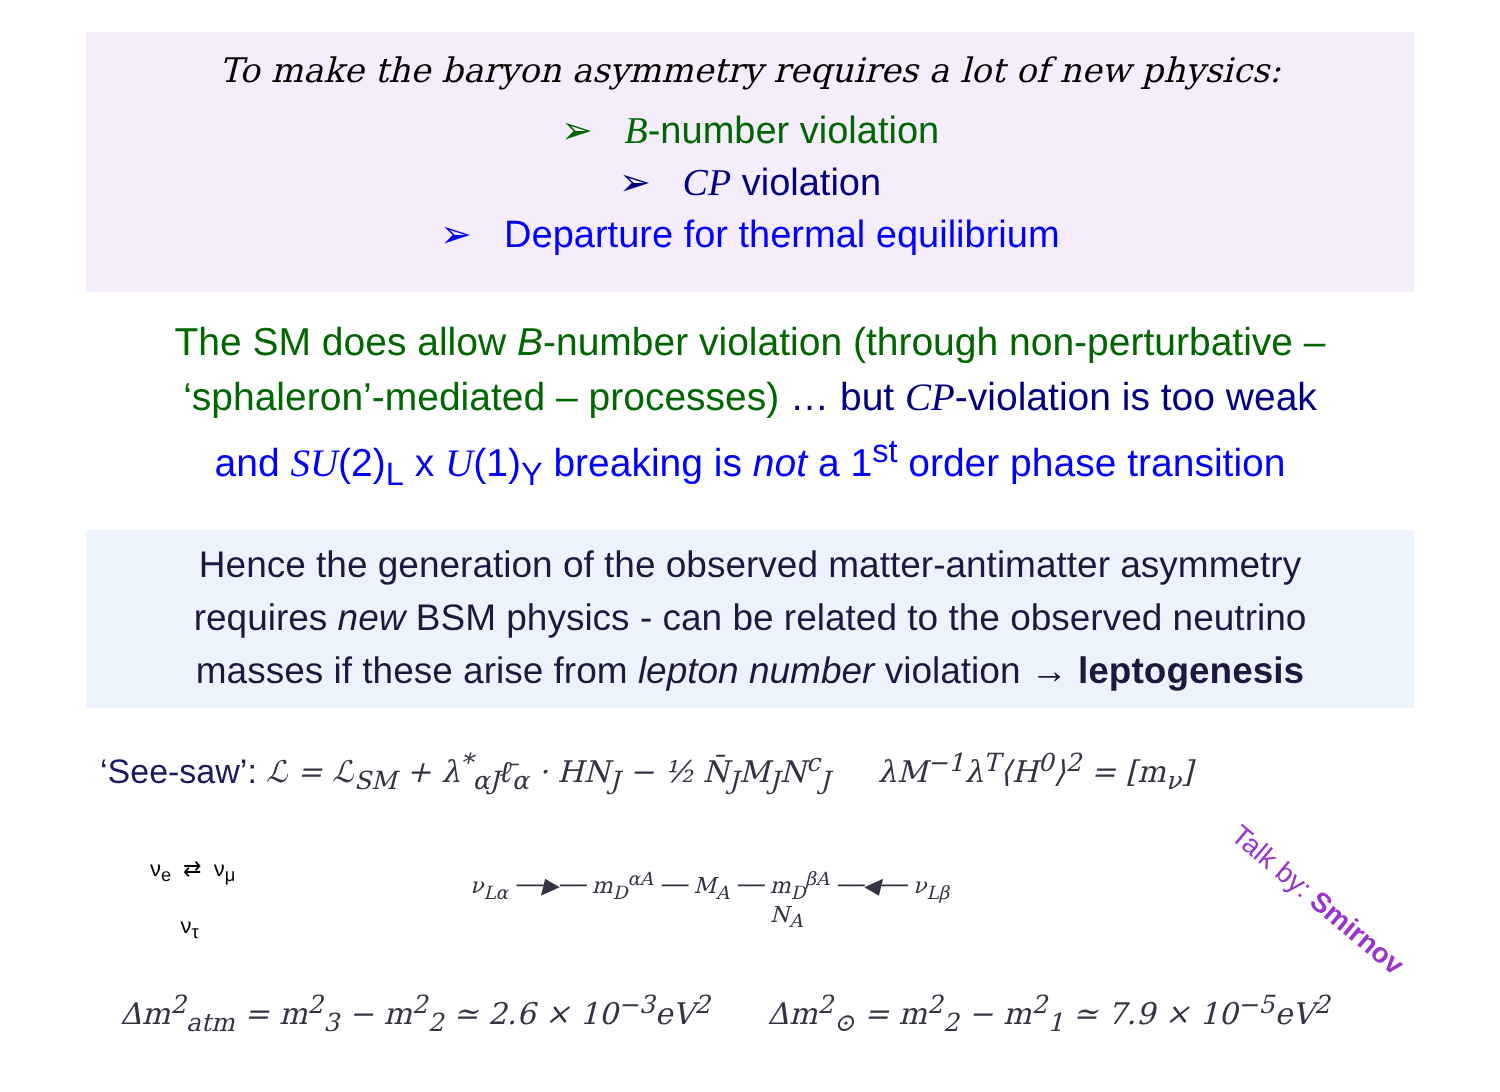To make the baryon asymmetry requires a lot of new physics:
➢ B-number violation
➢ CP violation
➢ Departure for thermal equilibrium
The SM does allow B-number violation (through non-perturbative –
‘sphaleron’-mediated – processes) … but CP-violation is too weak
and SU(2)<sub>L</sub> x U(1)<sub>Y</sub> breaking is not a 1<sup>st</sup> order phase transition
Hence the generation of the observed matter-antimatter asymmetry
requires new BSM physics - can be related to the observed neutrino
masses if these arise from lepton number violation → leptogenesis
‘See-saw’: ℒ = ℒ<sub>SM</sub> + λ<sup>*</sup><sub>αJ</sub>ℓ̄<sub>α</sub> · HN<sub>J</sub> − ½ N̄<sub>J</sub>M<sub>J</sub>N<sup>c</sup><sub>J</sub> λM<sup>−1</sup>λ<sup>T</sup>⟨H<sup>0</sup>⟩<sup>2</sup> = [m<sub>ν</sub>]
ν<sub>e</sub> ⇄ ν<sub>μ</sub>
ν<sub>τ</sub>
ν<sub>Lα</sub> ──▶── m<sub>D</sub><sup>αA</sup> ── M<sub>A</sub> ── m<sub>D</sub><sup>βA</sup> ──◀── ν<sub>Lβ</sub>
N<sub>A</sub>
Talk by: Smirnov
Δm<sup>2</sup><sub>atm</sub> = m<sup>2</sup><sub>3</sub> − m<sup>2</sup><sub>2</sub> ≃ 2.6 × 10<sup>−3</sup>eV<sup>2</sup> Δm<sup>2</sup><sub>⊙</sub> = m<sup>2</sup><sub>2</sub> − m<sup>2</sup><sub>1</sub> ≃ 7.9 × 10<sup>−5</sup>eV<sup>2</sup>